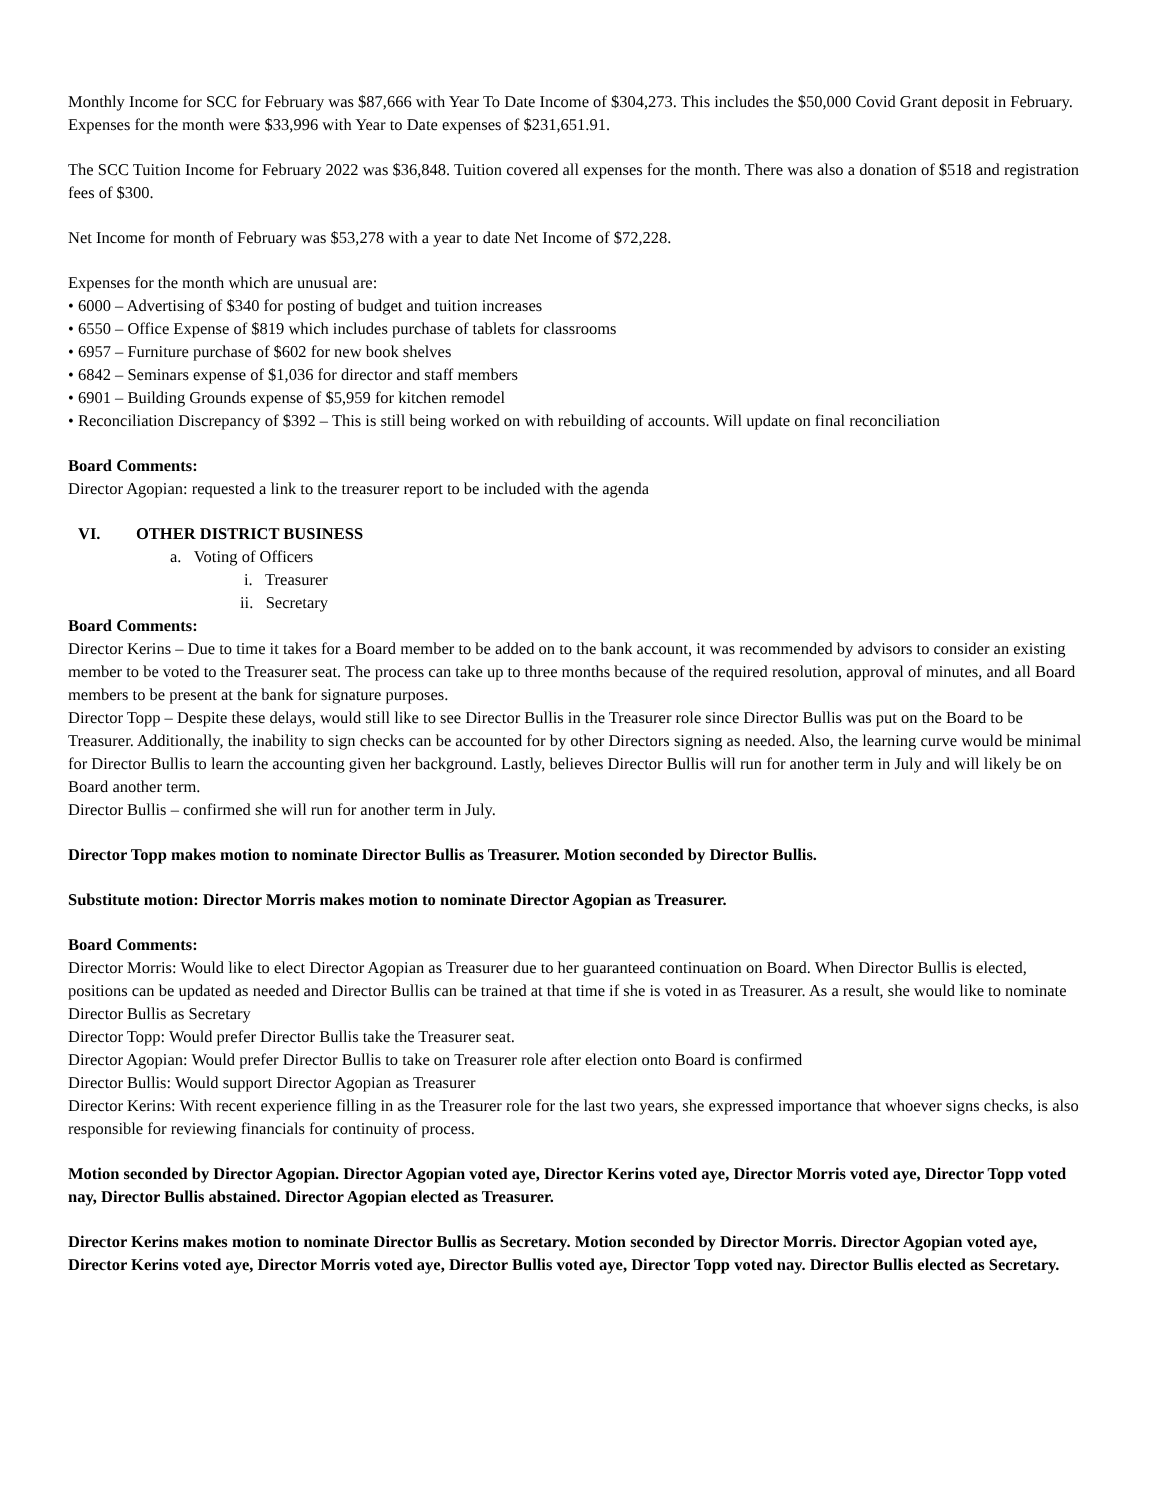Monthly Income for SCC for February was $87,666 with Year To Date Income of $304,273. This includes the $50,000 Covid Grant deposit in February. Expenses for the month were $33,996 with Year to Date expenses of $231,651.91.
The SCC Tuition Income for February 2022 was $36,848. Tuition covered all expenses for the month. There was also a donation of $518 and registration fees of $300.
Net Income for month of February was $53,278 with a year to date Net Income of $72,228.
Expenses for the month which are unusual are:
• 6000 – Advertising of $340 for posting of budget and tuition increases
• 6550 – Office Expense of $819 which includes purchase of tablets for classrooms
• 6957 – Furniture purchase of $602 for new book shelves
• 6842 – Seminars expense of $1,036 for director and staff members
• 6901 – Building Grounds expense of $5,959 for kitchen remodel
• Reconciliation Discrepancy of $392 – This is still being worked on with rebuilding of accounts. Will update on final reconciliation
Board Comments:
Director Agopian: requested a link to the treasurer report to be included with the agenda
VI. OTHER DISTRICT BUSINESS
a. Voting of Officers
i. Treasurer
ii. Secretary
Board Comments:
Director Kerins – Due to time it takes for a Board member to be added on to the bank account, it was recommended by advisors to consider an existing member to be voted to the Treasurer seat. The process can take up to three months because of the required resolution, approval of minutes, and all Board members to be present at the bank for signature purposes.
Director Topp – Despite these delays, would still like to see Director Bullis in the Treasurer role since Director Bullis was put on the Board to be Treasurer. Additionally, the inability to sign checks can be accounted for by other Directors signing as needed. Also, the learning curve would be minimal for Director Bullis to learn the accounting given her background. Lastly, believes Director Bullis will run for another term in July and will likely be on Board another term.
Director Bullis – confirmed she will run for another term in July.
Director Topp makes motion to nominate Director Bullis as Treasurer. Motion seconded by Director Bullis.
Substitute motion: Director Morris makes motion to nominate Director Agopian as Treasurer.
Board Comments:
Director Morris: Would like to elect Director Agopian as Treasurer due to her guaranteed continuation on Board. When Director Bullis is elected, positions can be updated as needed and Director Bullis can be trained at that time if she is voted in as Treasurer. As a result, she would like to nominate Director Bullis as Secretary
Director Topp: Would prefer Director Bullis take the Treasurer seat.
Director Agopian: Would prefer Director Bullis to take on Treasurer role after election onto Board is confirmed
Director Bullis: Would support Director Agopian as Treasurer
Director Kerins: With recent experience filling in as the Treasurer role for the last two years, she expressed importance that whoever signs checks, is also responsible for reviewing financials for continuity of process.
Motion seconded by Director Agopian. Director Agopian voted aye, Director Kerins voted aye, Director Morris voted aye, Director Topp voted nay, Director Bullis abstained. Director Agopian elected as Treasurer.
Director Kerins makes motion to nominate Director Bullis as Secretary. Motion seconded by Director Morris. Director Agopian voted aye, Director Kerins voted aye, Director Morris voted aye, Director Bullis voted aye, Director Topp voted nay. Director Bullis elected as Secretary.